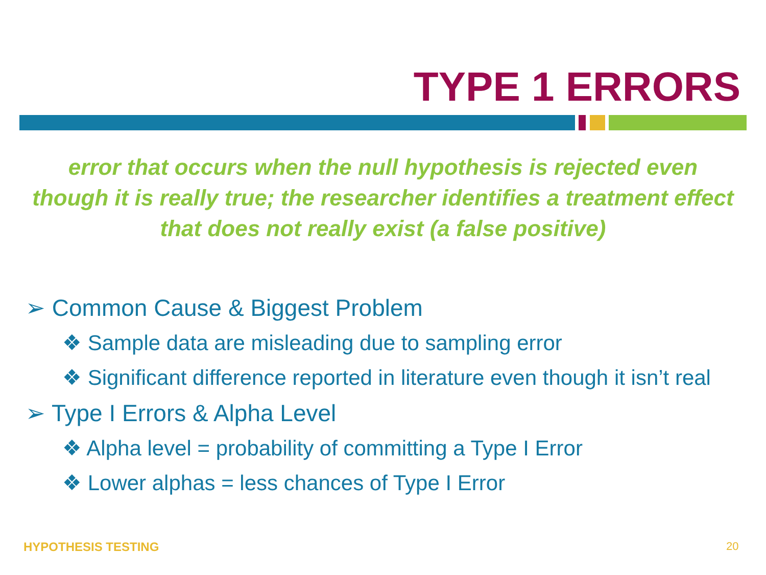TYPE 1 ERRORS
error that occurs when the null hypothesis is rejected even though it is really true; the researcher identifies a treatment effect that does not really exist (a false positive)
➢ Common Cause & Biggest Problem
❖ Sample data are misleading due to sampling error
❖ Significant difference reported in literature even though it isn’t real
➢ Type I Errors & Alpha Level
❖ Alpha level = probability of committing a Type I Error
❖ Lower alphas = less chances of Type I Error
HYPOTHESIS TESTING 20